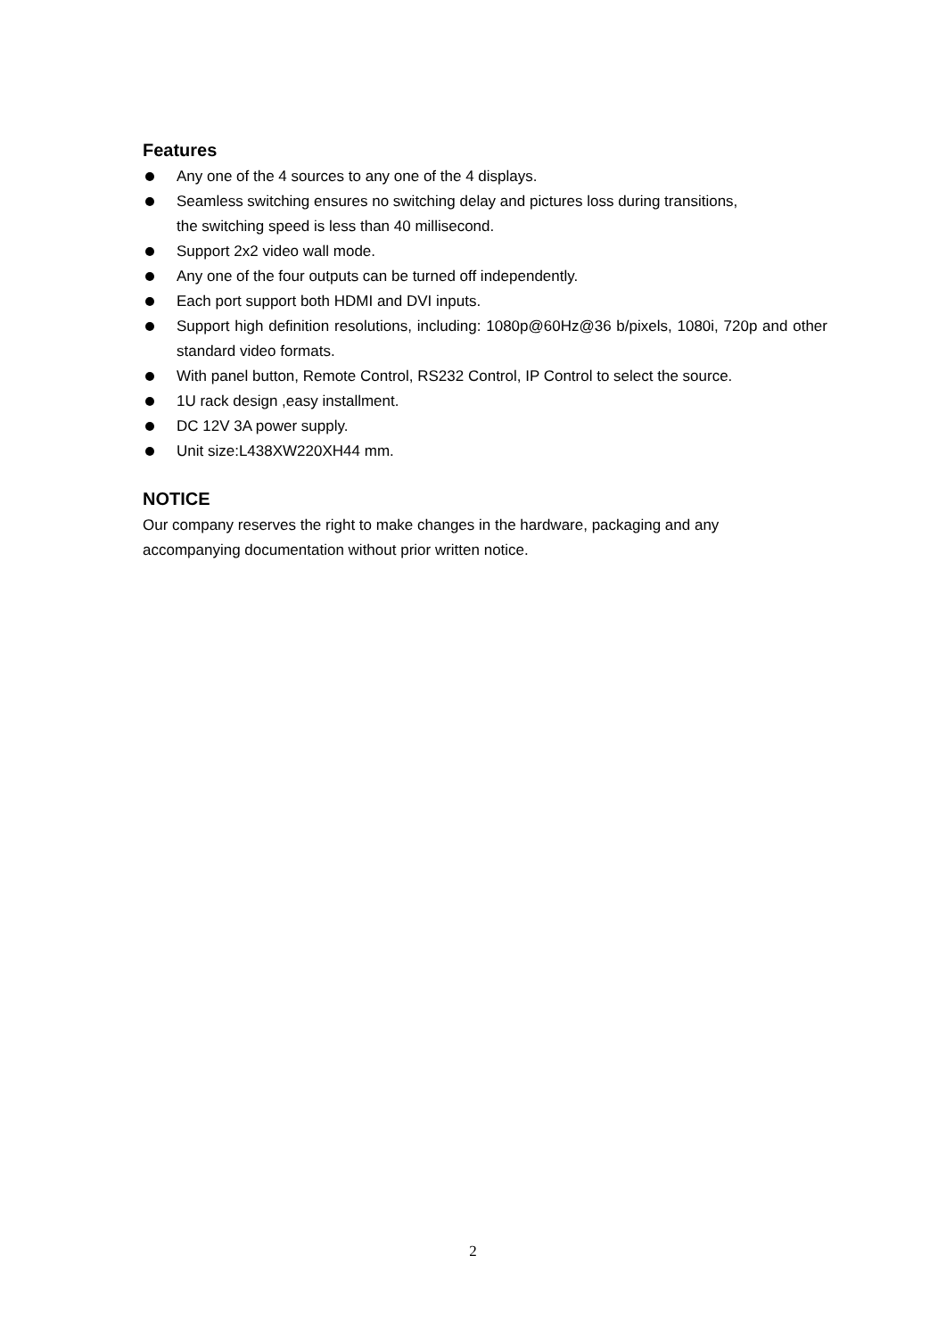Features
Any one of the 4 sources to any one of the 4 displays.
Seamless switching ensures no switching delay and pictures loss during transitions,
the switching speed is less than 40 millisecond.
Support 2x2 video wall mode.
Any one of the four outputs can be turned off independently.
Each port support both HDMI and DVI inputs.
Support high definition resolutions, including: 1080p@60Hz@36 b/pixels, 1080i, 720p and other standard video formats.
With panel button, Remote Control, RS232 Control, IP Control to select the source.
1U rack design ,easy installment.
DC 12V 3A power supply.
Unit size:L438XW220XH44 mm.
NOTICE
Our company reserves the right to make changes in the hardware, packaging and any
accompanying documentation without prior written notice.
2